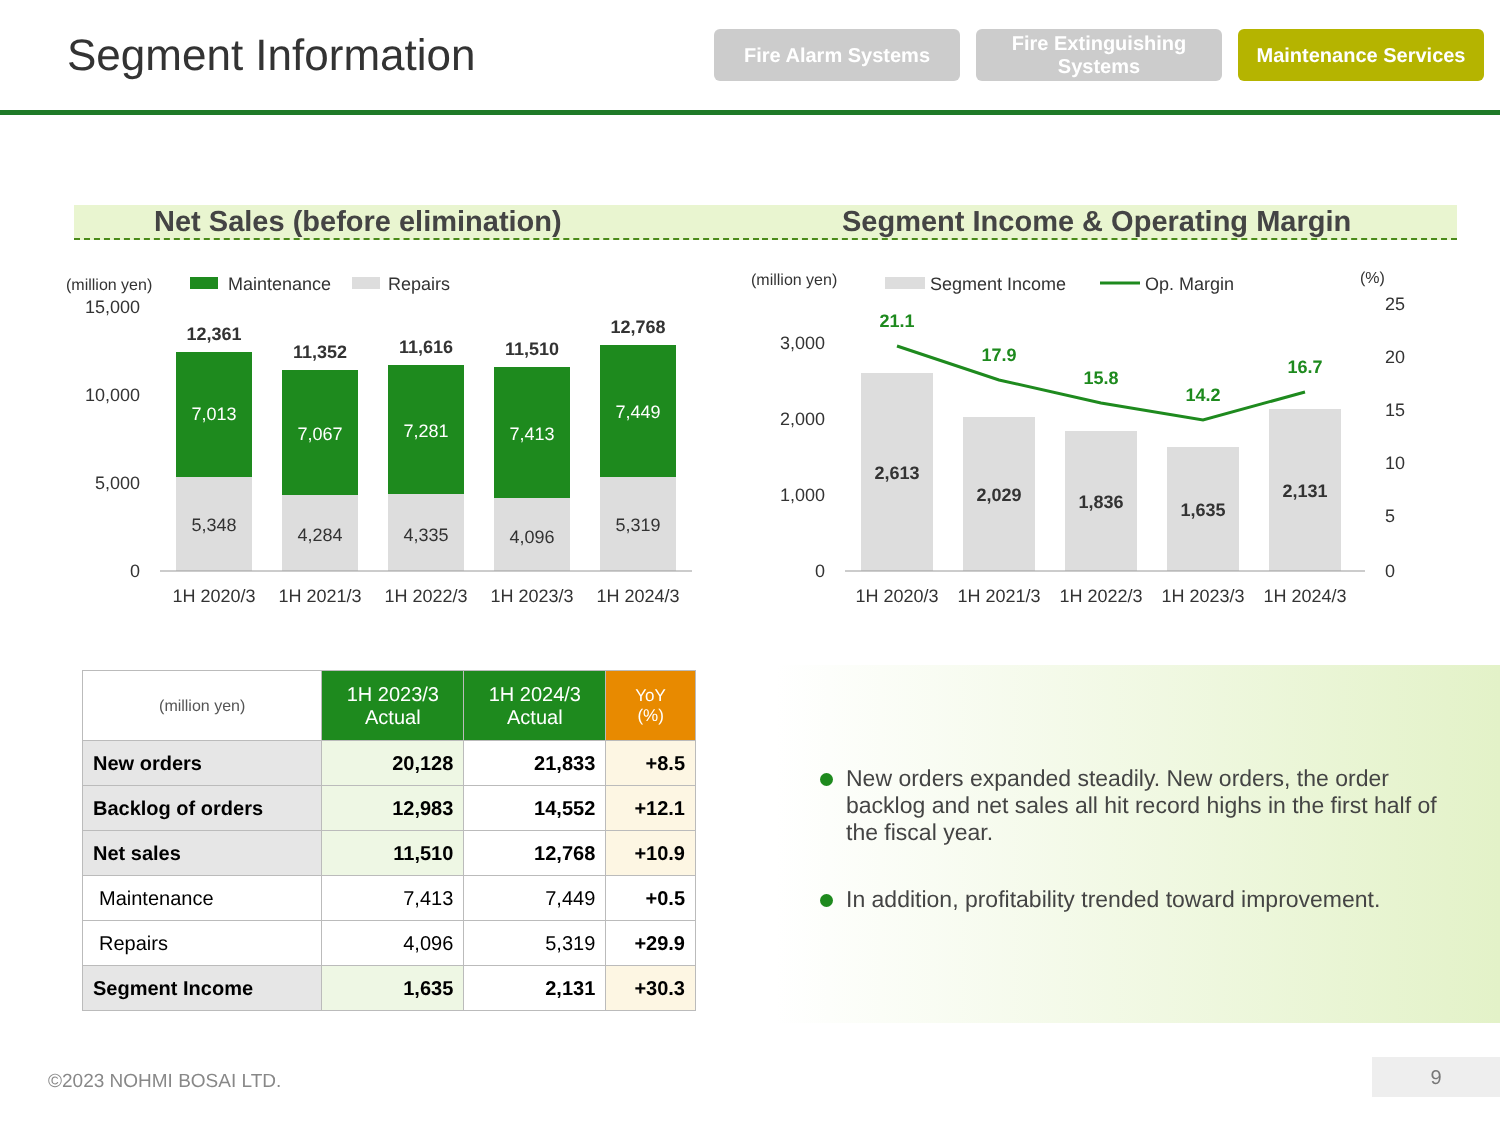Segment Information
Fire Alarm Systems
Fire Extinguishing Systems
Maintenance Services
Net Sales (before elimination) Segment Income & Operating Margin
(million yen)
Maintenance
Repairs
15,000
10,000
5,000
0
12,361
7,013
5,348
11,352
7,067
4,284
11,616
7,281
4,335
11,510
7,413
4,096
12,768
7,449
5,319
1H 2020/3
1H 2021/3
1H 2022/3
1H 2023/3
1H 2024/3
(million yen)
Segment Income
Op. Margin
(%)
3,000
2,000
1,000
0
25
20
15
10
5
0
2,613
2,029
1,836
1,635
2,131
21.1
17.9
15.8
14.2
16.7
1H 2020/3
1H 2021/3
1H 2022/3
1H 2023/3
1H 2024/3
| (million yen) | 1H 2023/3 Actual | 1H 2024/3 Actual | YoY (%) |
| New orders | 20,128 | 21,833 | +8.5 |
| Backlog of orders | 12,983 | 14,552 | +12.1 |
| Net sales | 11,510 | 12,768 | +10.9 |
| Maintenance | 7,413 | 7,449 | +0.5 |
| Repairs | 4,096 | 5,319 | +29.9 |
| Segment Income | 1,635 | 2,131 | +30.3 |
New orders expanded steadily. New orders, the order backlog and net sales all hit record highs in the first half of the fiscal year.
In addition, profitability trended toward improvement.
©2023 NOHMI BOSAI LTD.
9